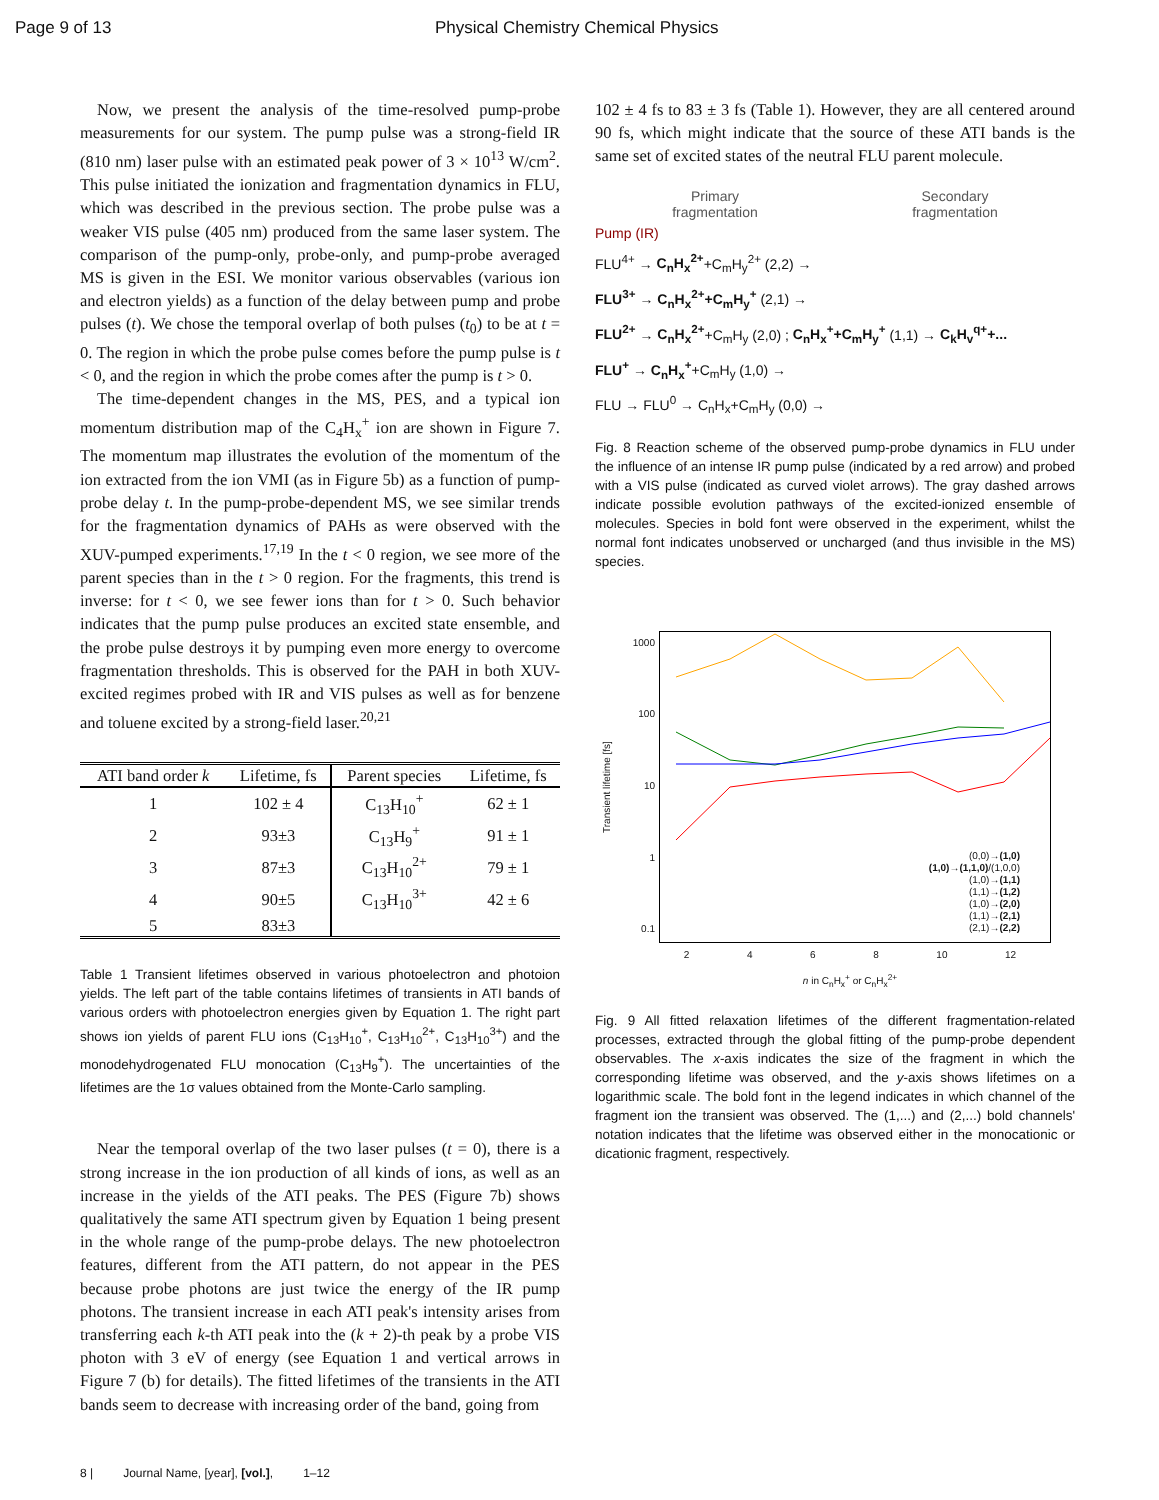Page 9 of 13 Physical Chemistry Chemical Physics
Now, we present the analysis of the time-resolved pump-probe measurements for our system. The pump pulse was a strong-field IR (810 nm) laser pulse with an estimated peak power of 3 × 10<sup>13</sup> W/cm<sup>2</sup>. This pulse initiated the ionization and fragmentation dynamics in FLU, which was described in the previous section. The probe pulse was a weaker VIS pulse (405 nm) produced from the same laser system. The comparison of the pump-only, probe-only, and pump-probe averaged MS is given in the ESI. We monitor various observables (various ion and electron yields) as a function of the delay between pump and probe pulses (t). We chose the temporal overlap of both pulses (t<sub>0</sub>) to be at t = 0. The region in which the probe pulse comes before the pump pulse is t < 0, and the region in which the probe comes after the pump is t > 0.
The time-dependent changes in the MS, PES, and a typical ion momentum distribution map of the C<sub>4</sub>H<sub>x</sub><sup>+</sup> ion are shown in Figure 7. The momentum map illustrates the evolution of the momentum of the ion extracted from the ion VMI (as in Figure 5b) as a function of pump-probe delay t. In the pump-probe-dependent MS, we see similar trends for the fragmentation dynamics of PAHs as were observed with the XUV-pumped experiments.<sup>17,19</sup> In the t < 0 region, we see more of the parent species than in the t > 0 region. For the fragments, this trend is inverse: for t < 0, we see fewer ions than for t > 0. Such behavior indicates that the pump pulse produces an excited state ensemble, and the probe pulse destroys it by pumping even more energy to overcome fragmentation thresholds. This is observed for the PAH in both XUV-excited regimes probed with IR and VIS pulses as well as for benzene and toluene excited by a strong-field laser.<sup>20,21</sup>
| ATI band order k | Lifetime, fs | Parent species | Lifetime, fs |
| --- | --- | --- | --- |
| 1 | 102 ± 4 | C<sub>13</sub>H<sub>10</sub><sup>+</sup> | 62 ± 1 |
| 2 | 93±3 | C<sub>13</sub>H<sub>9</sub><sup>+</sup> | 91 ± 1 |
| 3 | 87±3 | C<sub>13</sub>H<sub>10</sub><sup>2+</sup> | 79 ± 1 |
| 4 | 90±5 | C<sub>13</sub>H<sub>10</sub><sup>3+</sup> | 42 ± 6 |
| 5 | 83±3 | | |
Table 1 Transient lifetimes observed in various photoelectron and photoion yields. The left part of the table contains lifetimes of transients in ATI bands of various orders with photoelectron energies given by Equation 1. The right part shows ion yields of parent FLU ions (C<sub>13</sub>H<sub>10</sub><sup>+</sup>, C<sub>13</sub>H<sub>10</sub><sup>2+</sup>, C<sub>13</sub>H<sub>10</sub><sup>3+</sup>) and the monodehydrogenated FLU monocation (C<sub>13</sub>H<sub>9</sub><sup>+</sup>). The uncertainties of the lifetimes are the 1σ values obtained from the Monte-Carlo sampling.
Near the temporal overlap of the two laser pulses (t = 0), there is a strong increase in the ion production of all kinds of ions, as well as an increase in the yields of the ATI peaks. The PES (Figure 7b) shows qualitatively the same ATI spectrum given by Equation 1 being present in the whole range of the pump-probe delays. The new photoelectron features, different from the ATI pattern, do not appear in the PES because probe photons are just twice the energy of the IR pump photons. The transient increase in each ATI peak's intensity arises from transferring each k-th ATI peak into the (k + 2)-th peak by a probe VIS photon with 3 eV of energy (see Equation 1 and vertical arrows in Figure 7 (b) for details). The fitted lifetimes of the transients in the ATI bands seem to decrease with increasing order of the band, going from
102 ± 4 fs to 83 ± 3 fs (Table 1). However, they are all centered around 90 fs, which might indicate that the source of these ATI bands is the same set of excited states of the neutral FLU parent molecule.
Primary
fragmentation Secondary
fragmentation
Pump (IR)
FLU<sup>4+</sup> → C<sub>n</sub>H<sub>x</sub><sup>2+</sup>+C<sub>m</sub>H<sub>y</sub><sup>2+</sup> (2,2) →
FLU<sup>3+</sup> → C<sub>n</sub>H<sub>x</sub><sup>2+</sup>+C<sub>m</sub>H<sub>y</sub><sup>+</sup> (2,1) →
FLU<sup>2+</sup> → C<sub>n</sub>H<sub>x</sub><sup>2+</sup>+C<sub>m</sub>H<sub>y</sub> (2,0) ; C<sub>n</sub>H<sub>x</sub><sup>+</sup>+C<sub>m</sub>H<sub>y</sub><sup>+</sup> (1,1) → C<sub>k</sub>H<sub>v</sub><sup>q+</sup>+...
FLU<sup>+</sup> → C<sub>n</sub>H<sub>x</sub><sup>+</sup>+C<sub>m</sub>H<sub>y</sub> (1,0) →
FLU → FLU<sup>0</sup> → C<sub>n</sub>H<sub>x</sub>+C<sub>m</sub>H<sub>y</sub> (0,0) →
Fig. 8 Reaction scheme of the observed pump-probe dynamics in FLU under the influence of an intense IR pump pulse (indicated by a red arrow) and probed with a VIS pulse (indicated as curved violet arrows). The gray dashed arrows indicate possible evolution pathways of the excited-ionized ensemble of molecules. Species in bold font were observed in the experiment, whilst the normal font indicates unobserved or uncharged (and thus invisible in the MS) species.
Transient lifetime [fs]
1000
100
10
1
0.1
(0,0)→(1,0)
(1,0)→(1,1,0)/(1,0,0)
(1,0)→(1,1)
(1,1)→(1,2)
(1,0)→(2,0)
(1,1)→(2,1)
(2,1)→(2,2)
2468 10 12
n in C<sub>n</sub>H<sub>x</sub><sup>+</sup> or C<sub>n</sub>H<sub>x</sub><sup>2+</sup>
Fig. 9 All fitted relaxation lifetimes of the different fragmentation-related processes, extracted through the global fitting of the pump-probe dependent observables. The x-axis indicates the size of the fragment in which the corresponding lifetime was observed, and the y-axis shows lifetimes on a logarithmic scale. The bold font in the legend indicates in which channel of the fragment ion the transient was observed. The (1,...) and (2,...) bold channels' notation indicates that the lifetime was observed either in the monocationic or dicationic fragment, respectively.
8 | Journal Name, [year], [vol.], 1–12